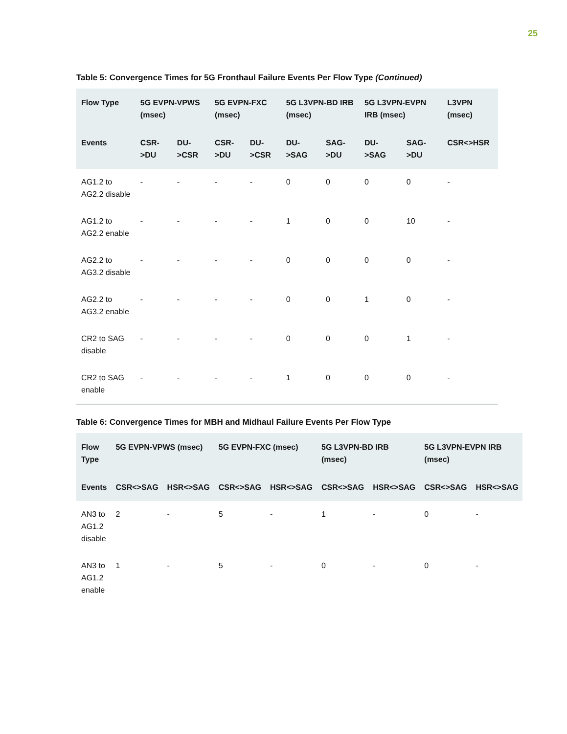25
Table 5: Convergence Times for 5G Fronthaul Failure Events Per Flow Type (Continued)
| Flow Type | 5G EVPN-VPWS (msec) | | 5G EVPN-FXC (msec) | | 5G L3VPN-BD IRB (msec) | | 5G L3VPN-EVPN IRB (msec) | | L3VPN (msec) |
| --- | --- | --- | --- | --- | --- | --- | --- | --- | --- |
| Events | CSR->DU | DU->CSR | CSR->DU | DU->CSR | DU->SAG | SAG->DU | DU->SAG | SAG->DU | CSR<>HSR |
| AG1.2 to AG2.2 disable | - | - | - | - | 0 | 0 | 0 | 0 | - |
| AG1.2 to AG2.2 enable | - | - | - | - | 1 | 0 | 0 | 10 | - |
| AG2.2 to AG3.2 disable | - | - | - | - | 0 | 0 | 0 | 0 | - |
| AG2.2 to AG3.2 enable | - | - | - | - | 0 | 0 | 1 | 0 | - |
| CR2 to SAG disable | - | - | - | - | 0 | 0 | 0 | 1 | - |
| CR2 to SAG enable | - | - | - | - | 1 | 0 | 0 | 0 | - |
Table 6: Convergence Times for MBH and Midhaul Failure Events Per Flow Type
| Flow Type | 5G EVPN-VPWS (msec) | | 5G EVPN-FXC (msec) | | 5G L3VPN-BD IRB (msec) | | 5G L3VPN-EVPN IRB (msec) | |
| --- | --- | --- | --- | --- | --- | --- | --- | --- |
| Events | CSR<>SAG | HSR<>SAG | CSR<>SAG | HSR<>SAG | CSR<>SAG | HSR<>SAG | CSR<>SAG | HSR<>SAG |
| AN3 to AG1.2 disable | 2 | - | 5 | - | 1 | - | 0 | - |
| AN3 to AG1.2 enable | 1 | - | 5 | - | 0 | - | 0 | - |